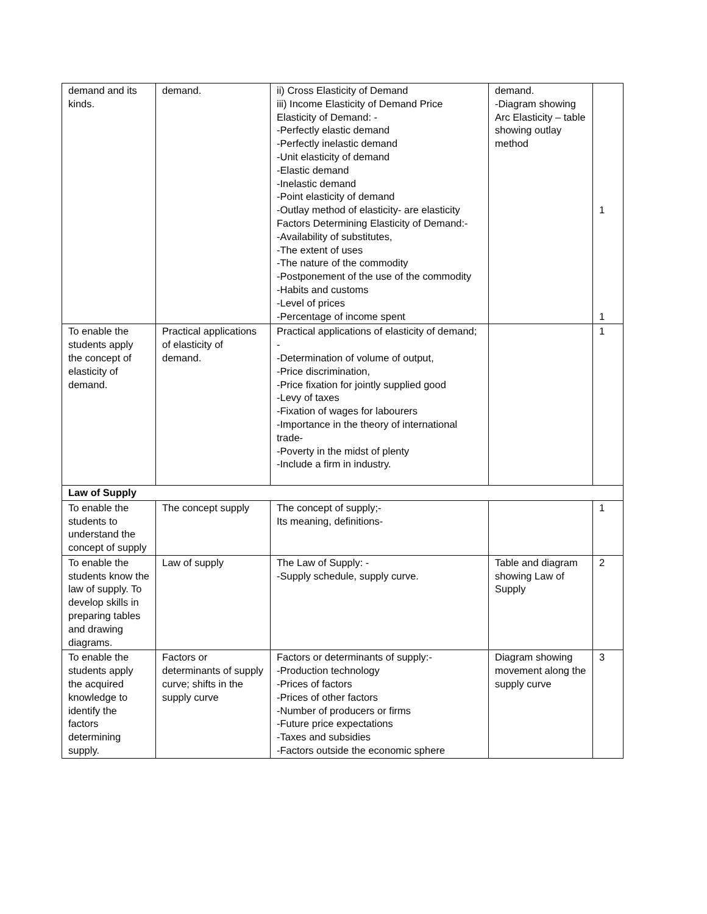| demand and its kinds. | demand. | ii) Cross Elasticity of Demand iii) Income Elasticity of Demand Price Elasticity of Demand: - -Perfectly elastic demand -Perfectly inelastic demand -Unit elasticity of demand -Elastic demand -Inelastic demand -Point elasticity of demand -Outlay method of elasticity- are elasticity Factors Determining Elasticity of Demand:- -Availability of substitutes, -The extent of uses -The nature of the commodity -Postponement of the use of the commodity -Habits and customs -Level of prices -Percentage of income spent | demand. -Diagram showing Arc Elasticity – table showing outlay method | 1 1 |
| To enable the students apply the concept of elasticity of demand. | Practical applications of elasticity of demand. | Practical applications of elasticity of demand; - -Determination of volume of output, -Price discrimination, -Price fixation for jointly supplied good -Levy of taxes -Fixation of wages for labourers -Importance in the theory of international trade- -Poverty in the midst of plenty -Include a firm in industry. | | 1 |
| Law of Supply | | | | |
| To enable the students to understand the concept of supply | The concept supply | The concept of supply;- Its meaning, definitions- | | 1 |
| To enable the students know the law of supply. To develop skills in preparing tables and drawing diagrams. | Law of supply | The Law of Supply: - -Supply schedule, supply curve. | Table and diagram showing Law of Supply | 2 |
| To enable the students apply the acquired knowledge to identify the factors determining supply. | Factors or determinants of supply curve; shifts in the supply curve | Factors or determinants of supply:- -Production technology -Prices of factors -Prices of other factors -Number of producers or firms -Future price expectations -Taxes and subsidies -Factors outside the economic sphere | Diagram showing movement along the supply curve | 3 |